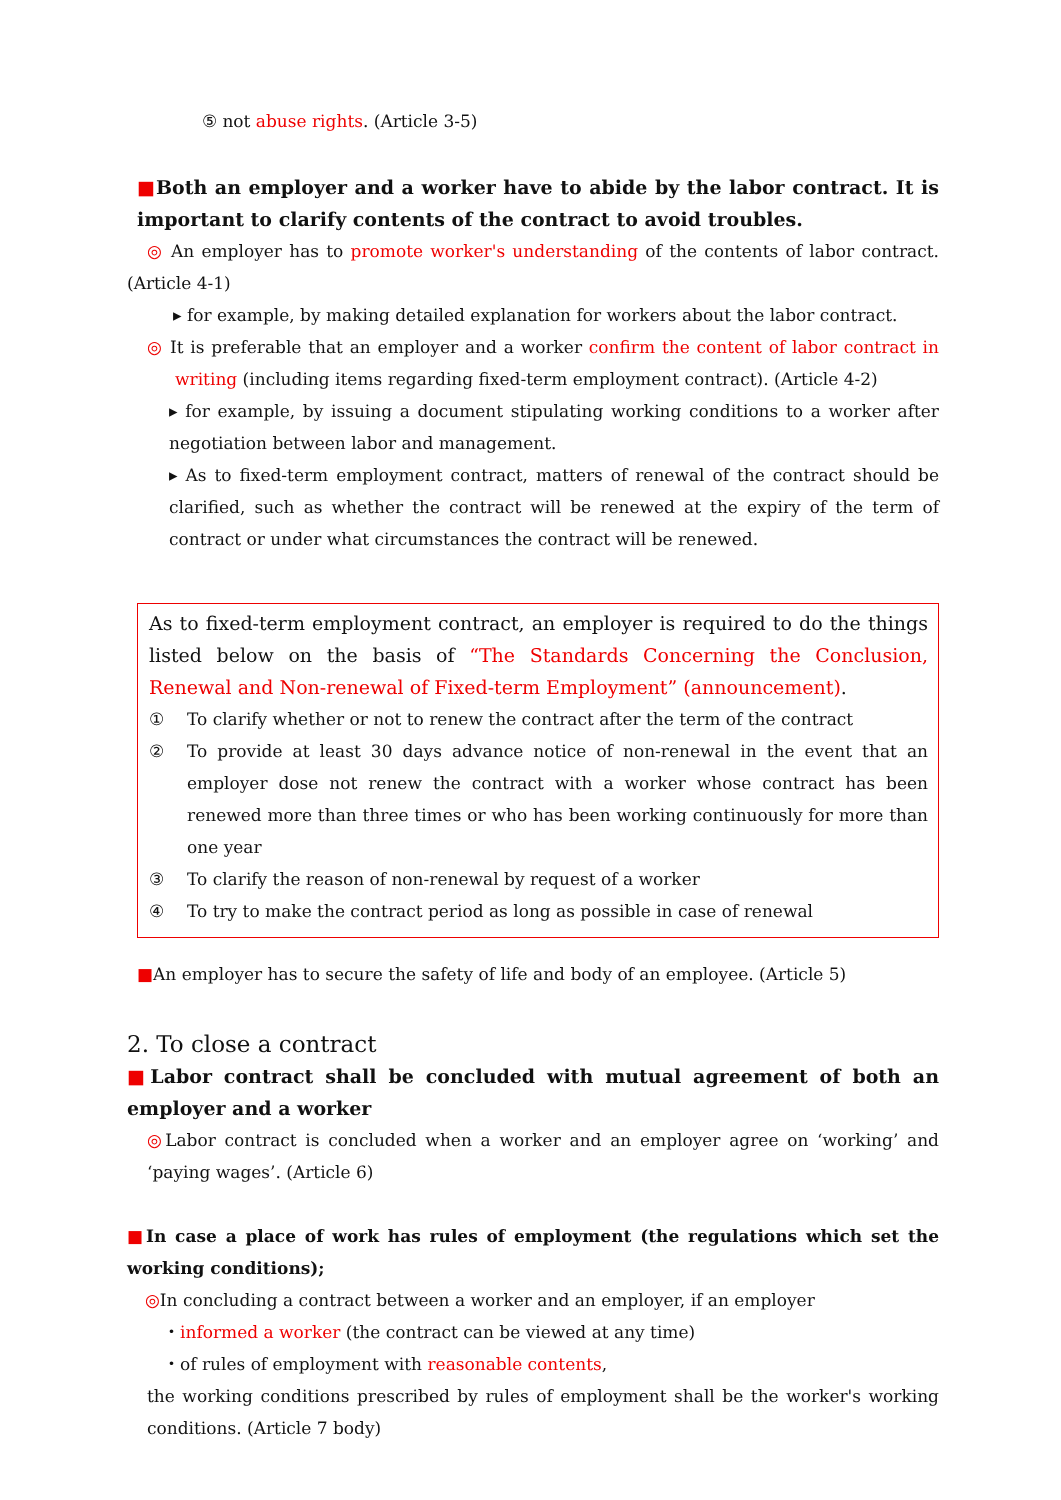⑤ not abuse rights. (Article 3-5)
■Both an employer and a worker have to abide by the labor contract. It is important to clarify contents of the contract to avoid troubles.
◎ An employer has to promote worker's understanding of the contents of labor contract. (Article 4-1)
▸ for example, by making detailed explanation for workers about the labor contract.
◎ It is preferable that an employer and a worker confirm the content of labor contract in writing (including items regarding fixed-term employment contract). (Article 4-2)
▸ for example, by issuing a document stipulating working conditions to a worker after negotiation between labor and management.
▸ As to fixed-term employment contract, matters of renewal of the contract should be clarified, such as whether the contract will be renewed at the expiry of the term of contract or under what circumstances the contract will be renewed.
As to fixed-term employment contract, an employer is required to do the things listed below on the basis of “The Standards Concerning the Conclusion, Renewal and Non-renewal of Fixed-term Employment” (announcement).
① To clarify whether or not to renew the contract after the term of the contract
② To provide at least 30 days advance notice of non-renewal in the event that an employer dose not renew the contract with a worker whose contract has been renewed more than three times or who has been working continuously for more than one year
③ To clarify the reason of non-renewal by request of a worker
④ To try to make the contract period as long as possible in case of renewal
■An employer has to secure the safety of life and body of an employee. (Article 5)
2. To close a contract
■Labor contract shall be concluded with mutual agreement of both an employer and a worker
◎Labor contract is concluded when a worker and an employer agree on ‘working’ and ‘paying wages’. (Article 6)
■In case a place of work has rules of employment (the regulations which set the working conditions);
◎In concluding a contract between a worker and an employer, if an employer
・informed a worker (the contract can be viewed at any time)
・of rules of employment with reasonable contents,
the working conditions prescribed by rules of employment shall be the worker's working conditions. (Article 7 body)